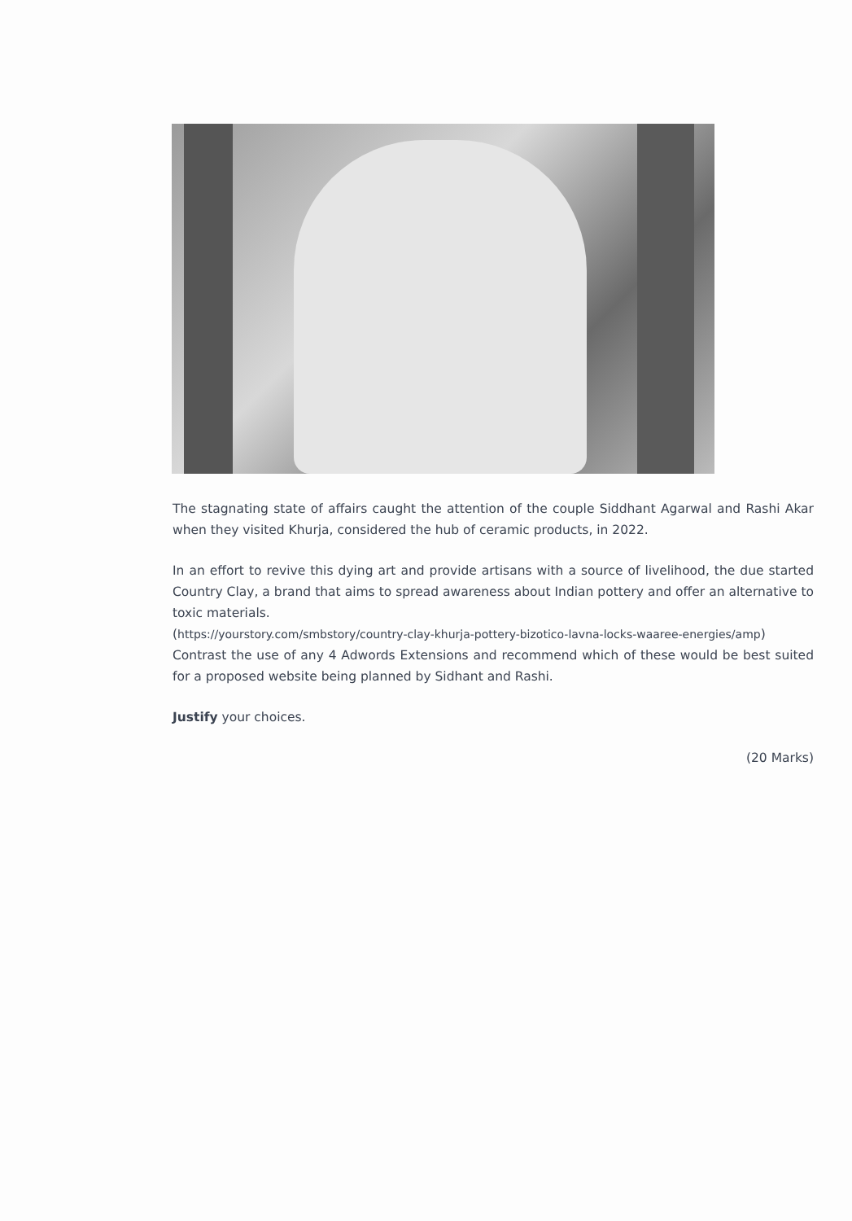The stagnating state of affairs caught the attention of the couple Siddhant Agarwal and Rashi Akar when they visited Khurja, considered the hub of ceramic products, in 2022.
In an effort to revive this dying art and provide artisans with a source of livelihood, the due started Country Clay, a brand that aims to spread awareness about Indian pottery and offer an alternative to toxic materials.
(https://yourstory.com/smbstory/country-clay-khurja-pottery-bizotico-lavna-locks-waaree-energies/amp)
Contrast the use of any 4 Adwords Extensions and recommend which of these would be best suited for a proposed website being planned by Sidhant and Rashi.
Justify your choices.
(20 Marks)